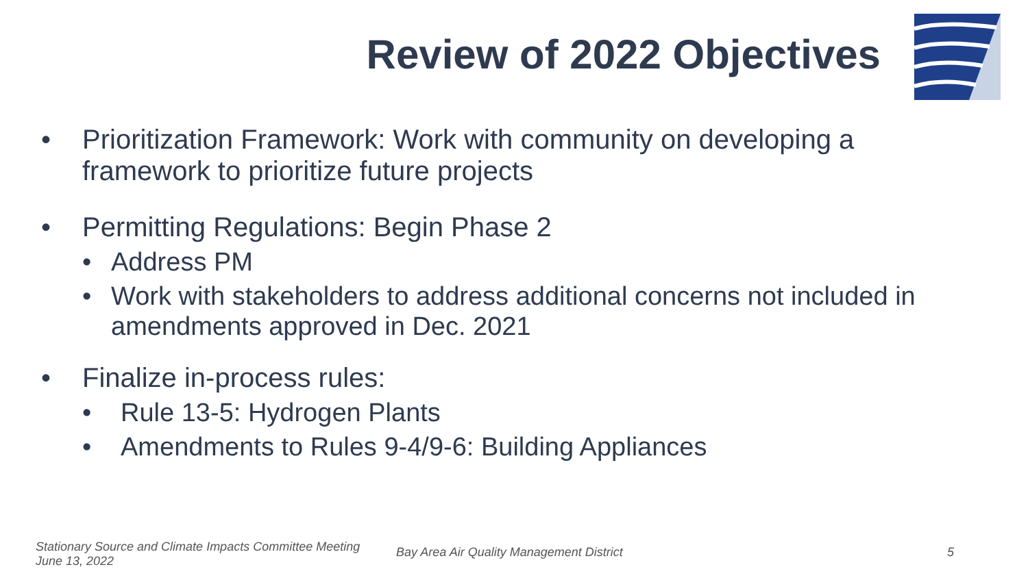Review of 2022 Objectives
• Prioritization Framework: Work with community on developing a framework to prioritize future projects
• Permitting Regulations: Begin Phase 2
• Address PM
• Work with stakeholders to address additional concerns not included in amendments approved in Dec. 2021
• Finalize in-process rules:
• Rule 13-5: Hydrogen Plants
• Amendments to Rules 9-4/9-6: Building Appliances
Stationary Source and Climate Impacts Committee Meeting
June 13, 2022
Bay Area Air Quality Management District
5